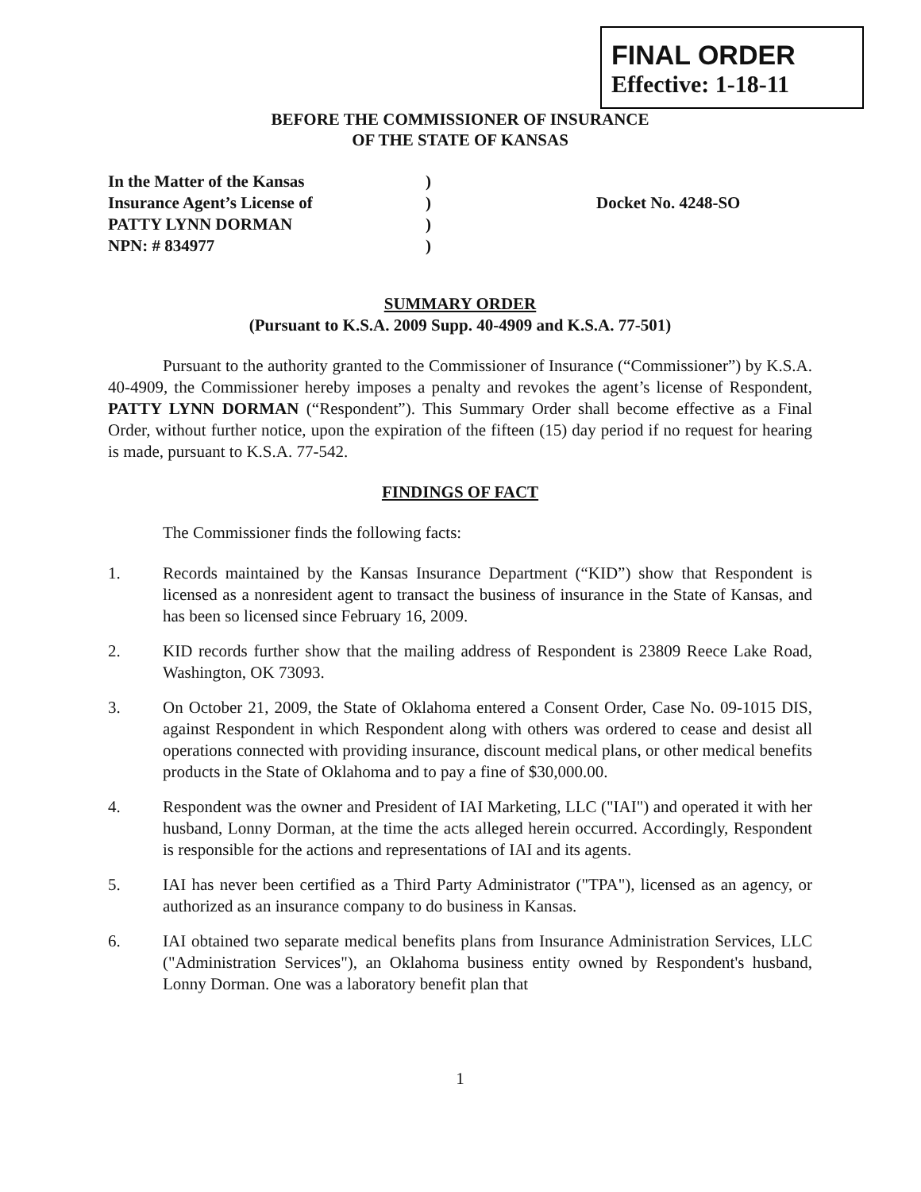FINAL ORDER
Effective: 1-18-11
BEFORE THE COMMISSIONER OF INSURANCE
OF THE STATE OF KANSAS
In the Matter of the Kansas
Insurance Agent’s License of
PATTY LYNN DORMAN
NPN: # 834977
)
)
)
)
Docket No. 4248-SO
SUMMARY ORDER
(Pursuant to K.S.A. 2009 Supp. 40-4909 and K.S.A. 77-501)
Pursuant to the authority granted to the Commissioner of Insurance (“Commissioner”) by K.S.A. 40-4909, the Commissioner hereby imposes a penalty and revokes the agent’s license of Respondent, PATTY LYNN DORMAN (“Respondent”). This Summary Order shall become effective as a Final Order, without further notice, upon the expiration of the fifteen (15) day period if no request for hearing is made, pursuant to K.S.A. 77-542.
FINDINGS OF FACT
The Commissioner finds the following facts:
1. Records maintained by the Kansas Insurance Department (“KID”) show that Respondent is licensed as a nonresident agent to transact the business of insurance in the State of Kansas, and has been so licensed since February 16, 2009.
2. KID records further show that the mailing address of Respondent is 23809 Reece Lake Road, Washington, OK 73093.
3. On October 21, 2009, the State of Oklahoma entered a Consent Order, Case No. 09-1015 DIS, against Respondent in which Respondent along with others was ordered to cease and desist all operations connected with providing insurance, discount medical plans, or other medical benefits products in the State of Oklahoma and to pay a fine of $30,000.00.
4. Respondent was the owner and President of IAI Marketing, LLC ("IAI") and operated it with her husband, Lonny Dorman, at the time the acts alleged herein occurred. Accordingly, Respondent is responsible for the actions and representations of IAI and its agents.
5. IAI has never been certified as a Third Party Administrator ("TPA"), licensed as an agency, or authorized as an insurance company to do business in Kansas.
6. IAI obtained two separate medical benefits plans from Insurance Administration Services, LLC ("Administration Services"), an Oklahoma business entity owned by Respondent's husband, Lonny Dorman. One was a laboratory benefit plan that
1